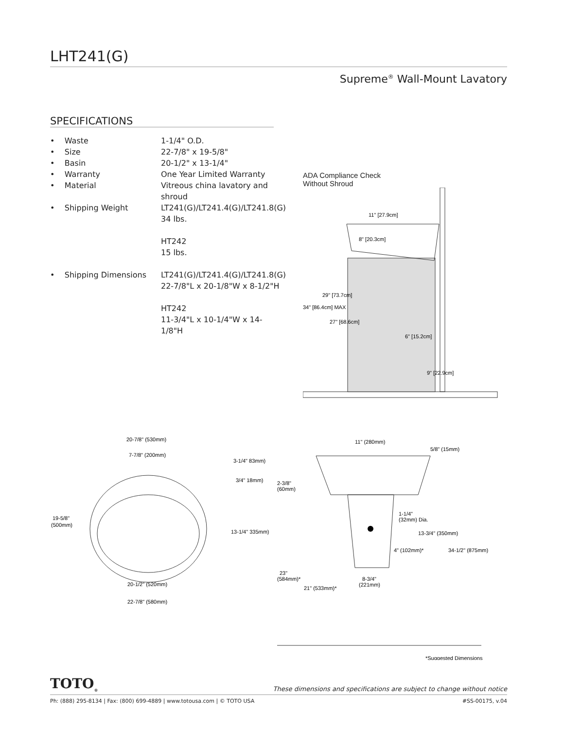LHT241(G)
Supreme<sup>®</sup> Wall-Mount Lavatory
SPECIFICATIONS
• Waste 1-1/4" O.D.
• Size 22-7/8" x 19-5/8"
• Basin 20-1/2" x 13-1/4"
• Warranty One Year Limited Warranty
• Material Vitreous china lavatory and shroud
• Shipping Weight LT241(G)/LT241.4(G)/LT241.8(G)
34 lbs.
HT242
15 lbs.
• Shipping Dimensions
LT241(G)/LT241.4(G)/LT241.8(G)
22-7/8"L x 20-1/8"W x 8-1/2"H
HT242
11-3/4"L x 10-1/4"W x 14-1/8"H
ADA Compliance Check
Without Shroud
11" [27.9cm]
8" [20.3cm]
29" [73.7cm]
34" [86.4cm] MAX
27" [68.6cm]
6" [15.2cm]
9" [22.9cm]
20-7/8" (530mm)
7-7/8" (200mm)
3-1/4" 83mm)
3/4" 18mm)
19-5/8"
(500mm)
13-1/4" 335mm)
20-1/2" (520mm)
22-7/8" (580mm)
11" (280mm)
5/8" (15mm)
2-3/8"
(60mm)
1-1/4"
(32mm) Dia.
13-3/4" (350mm)
4" (102mm)*
34-1/2" (875mm)
23"
(584mm)*
8-3/4"
(221mm)
21" (533mm)*
*Suggested Dimensions
TOTO<sub>®</sub> These dimensions and specifications are subject to change without notice
Ph: (888) 295-8134 | Fax: (800) 699-4889 | www.totousa.com | © TOTO USA #SS-00175, v.04